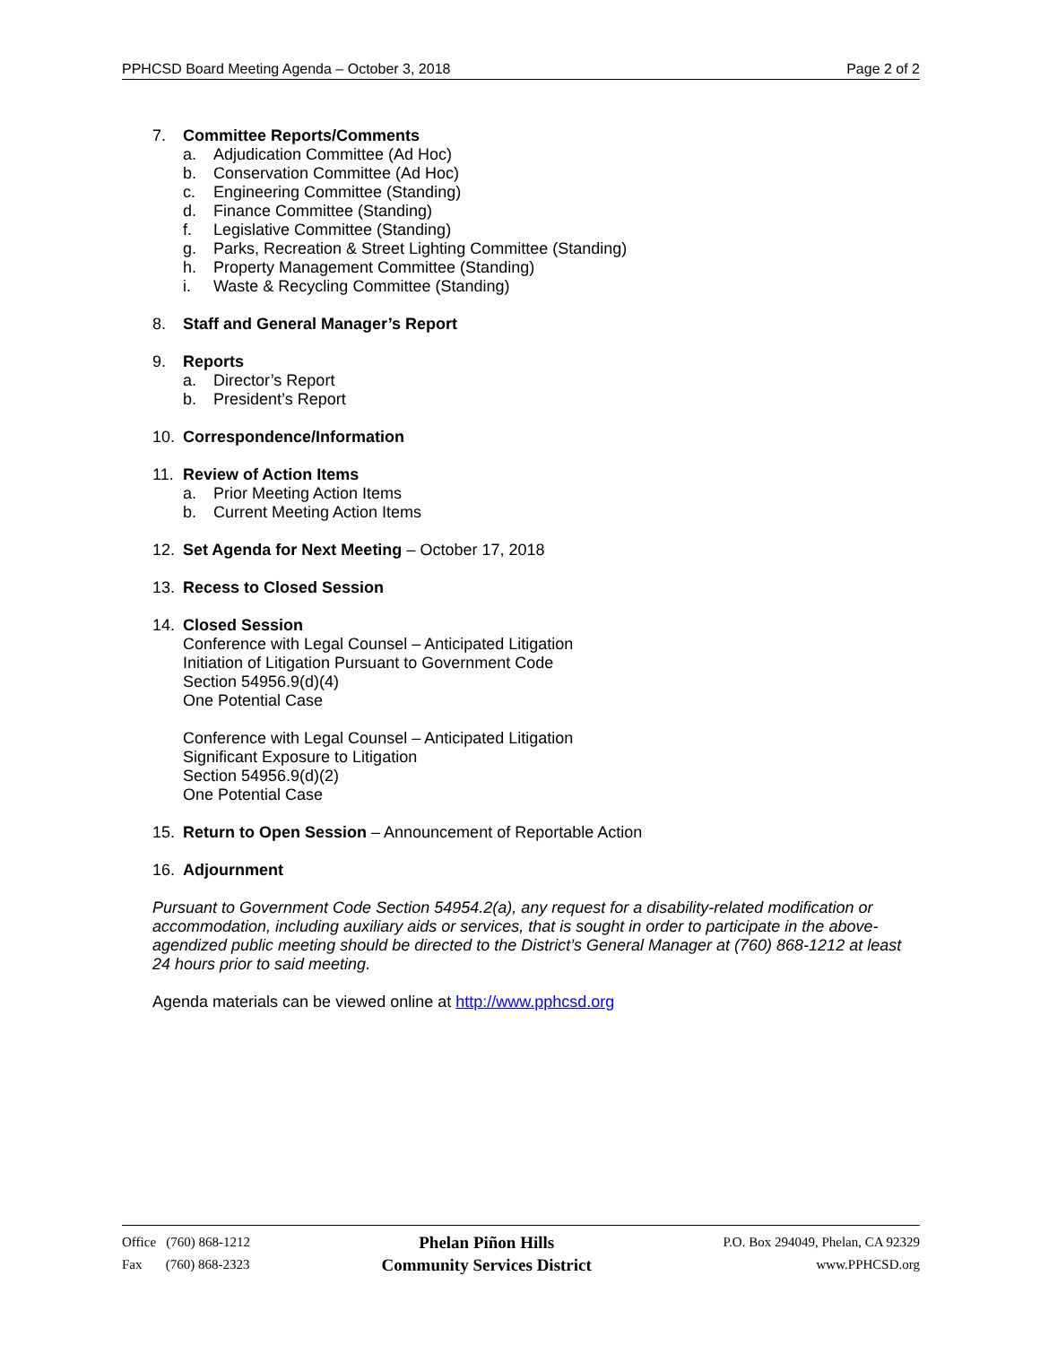PPHCSD Board Meeting Agenda – October 3, 2018 Page 2 of 2
7. Committee Reports/Comments
a. Adjudication Committee (Ad Hoc)
b. Conservation Committee (Ad Hoc)
c. Engineering Committee (Standing)
d. Finance Committee (Standing)
f. Legislative Committee (Standing)
g. Parks, Recreation & Street Lighting Committee (Standing)
h. Property Management Committee (Standing)
i. Waste & Recycling Committee (Standing)
8. Staff and General Manager’s Report
9. Reports
a. Director’s Report
b. President’s Report
10. Correspondence/Information
11. Review of Action Items
a. Prior Meeting Action Items
b. Current Meeting Action Items
12. Set Agenda for Next Meeting – October 17, 2018
13. Recess to Closed Session
14. Closed Session
Conference with Legal Counsel – Anticipated Litigation
Initiation of Litigation Pursuant to Government Code
Section 54956.9(d)(4)
One Potential Case
Conference with Legal Counsel – Anticipated Litigation
Significant Exposure to Litigation
Section 54956.9(d)(2)
One Potential Case
15. Return to Open Session – Announcement of Reportable Action
16. Adjournment
Pursuant to Government Code Section 54954.2(a), any request for a disability-related modification or accommodation, including auxiliary aids or services, that is sought in order to participate in the above-agendized public meeting should be directed to the District’s General Manager at (760) 868-1212 at least 24 hours prior to said meeting.
Agenda materials can be viewed online at http://www.pphcsd.org
Office (760) 868-1212
Fax (760) 868-2323
Phelan Piñon Hills
Community Services District
P.O. Box 294049, Phelan, CA 92329
www.PPHCSD.org